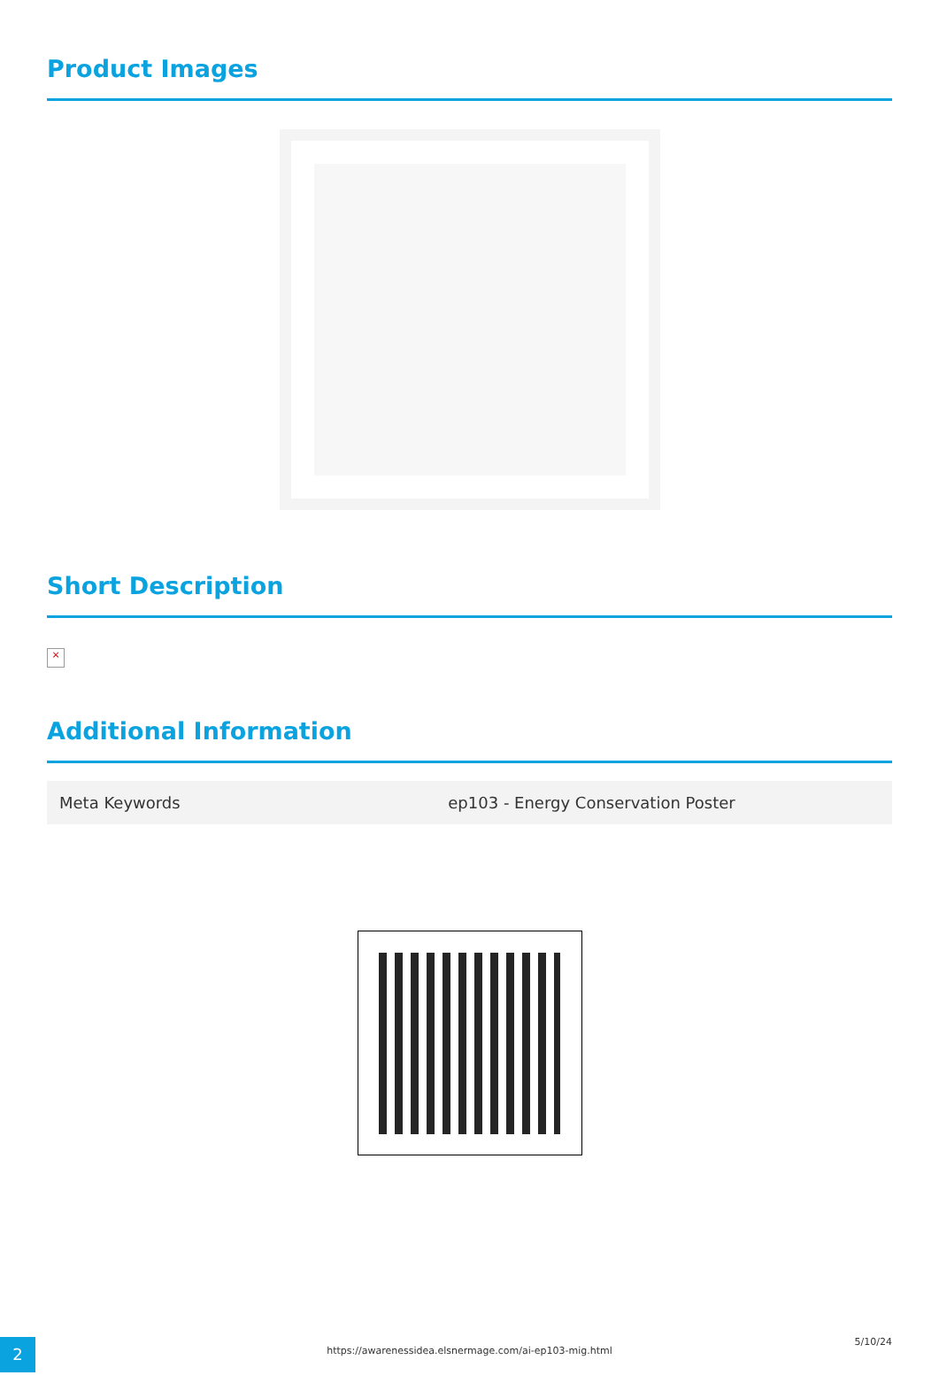Product Images
Short Description
×
Additional Information
| Meta Keywords | ep103 - Energy Conservation Poster |
2
https://awarenessidea.elsnermage.com/ai-ep103-mig.html
5/10/24